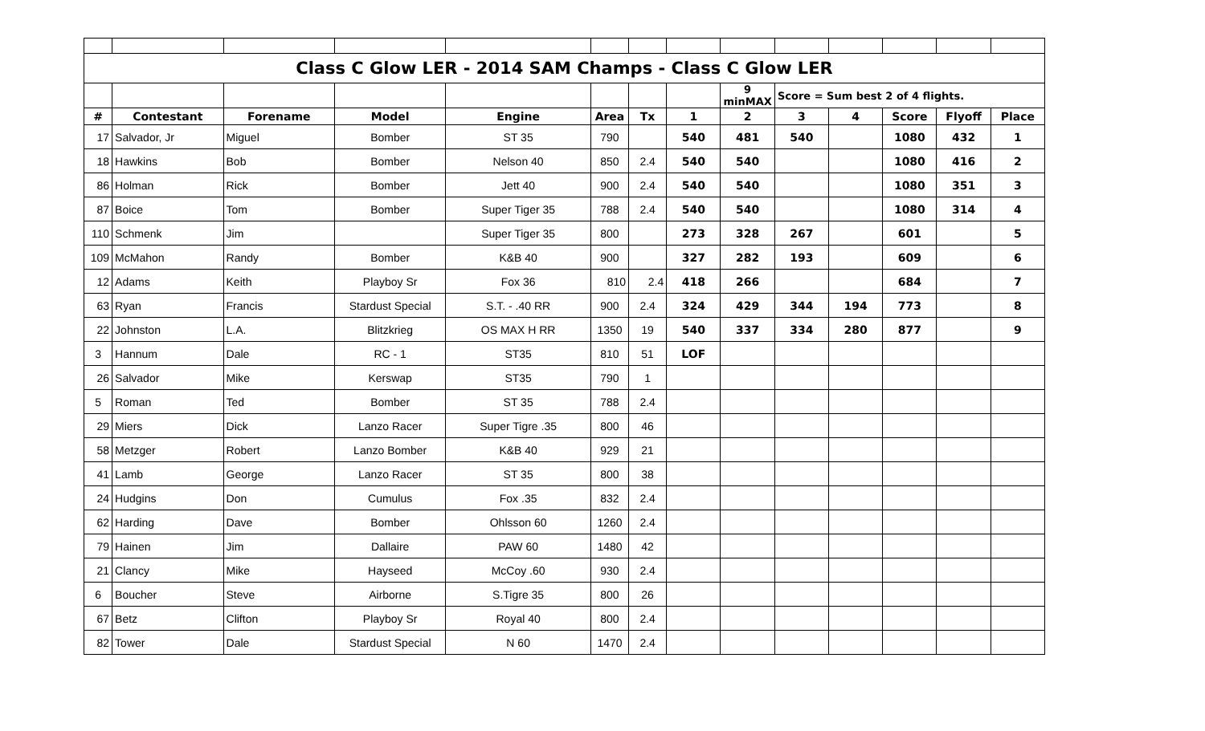| Class C Glow LER - 2014 SAM Champs - Class C Glow LER | | | | | | | | | | | | | |
| | | | | | | | | 9 minMAX | Score = Sum best 2 of 4 flights. | | | | |
| # | Contestant | Forename | Model | Engine | Area | Tx | 1 | 2 | 3 | 4 | Score | Flyoff | Place |
| 17 | Salvador, Jr | Miguel | Bomber | ST 35 | 790 | | 540 | 481 | 540 | | 1080 | 432 | 1 |
| 18 | Hawkins | Bob | Bomber | Nelson 40 | 850 | 2.4 | 540 | 540 | | | 1080 | 416 | 2 |
| 86 | Holman | Rick | Bomber | Jett 40 | 900 | 2.4 | 540 | 540 | | | 1080 | 351 | 3 |
| 87 | Boice | Tom | Bomber | Super Tiger 35 | 788 | 2.4 | 540 | 540 | | | 1080 | 314 | 4 |
| 110 | Schmenk | Jim | | Super Tiger 35 | 800 | | 273 | 328 | 267 | | 601 | | 5 |
| 109 | McMahon | Randy | Bomber | K&B 40 | 900 | | 327 | 282 | 193 | | 609 | | 6 |
| 12 | Adams | Keith | Playboy Sr | Fox 36 | 810 | 2.4 | 418 | 266 | | | 684 | | 7 |
| 63 | Ryan | Francis | Stardust Special | S.T. - .40 RR | 900 | 2.4 | 324 | 429 | 344 | 194 | 773 | | 8 |
| 22 | Johnston | L.A. | Blitzkrieg | OS MAX H RR | 1350 | 19 | 540 | 337 | 334 | 280 | 877 | | 9 |
| 3 | Hannum | Dale | RC - 1 | ST35 | 810 | 51 | LOF | | | | | | |
| 26 | Salvador | Mike | Kerswap | ST35 | 790 | 1 | | | | | | | |
| 5 | Roman | Ted | Bomber | ST 35 | 788 | 2.4 | | | | | | | |
| 29 | Miers | Dick | Lanzo Racer | Super Tigre .35 | 800 | 46 | | | | | | | |
| 58 | Metzger | Robert | Lanzo Bomber | K&B 40 | 929 | 21 | | | | | | | |
| 41 | Lamb | George | Lanzo Racer | ST 35 | 800 | 38 | | | | | | | |
| 24 | Hudgins | Don | Cumulus | Fox .35 | 832 | 2.4 | | | | | | | |
| 62 | Harding | Dave | Bomber | Ohlsson 60 | 1260 | 2.4 | | | | | | | |
| 79 | Hainen | Jim | Dallaire | PAW 60 | 1480 | 42 | | | | | | | |
| 21 | Clancy | Mike | Hayseed | McCoy .60 | 930 | 2.4 | | | | | | | |
| 6 | Boucher | Steve | Airborne | S.Tigre 35 | 800 | 26 | | | | | | | |
| 67 | Betz | Clifton | Playboy Sr | Royal 40 | 800 | 2.4 | | | | | | | |
| 82 | Tower | Dale | Stardust Special | N 60 | 1470 | 2.4 | | | | | | | |